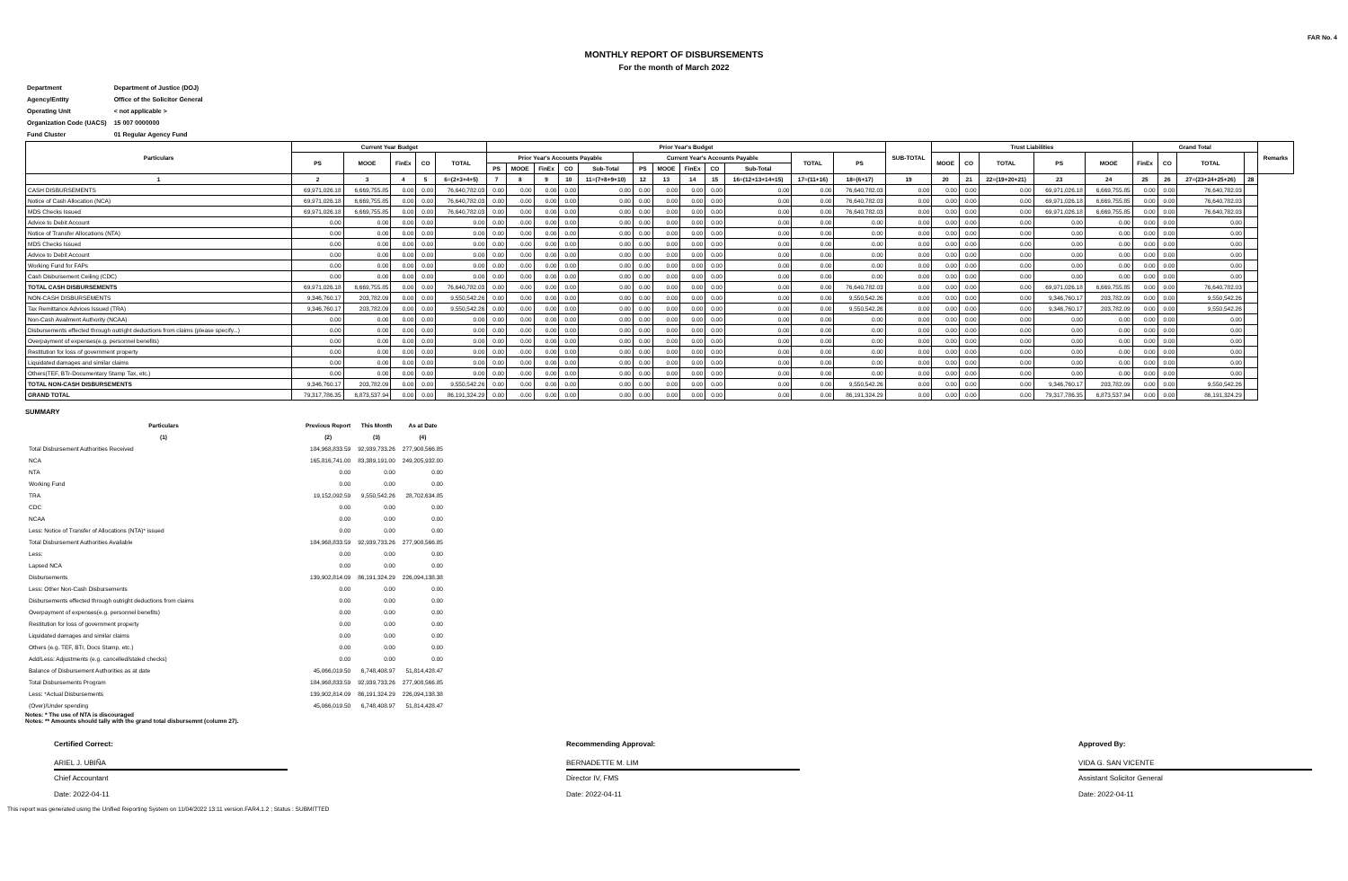FAR No. 4
MONTHLY REPORT OF DISBURSEMENTS
For the month of March 2022
| Department | Department of Justice (DOJ) |
| Agency/Entity | Office of the Solicitor General |
| Operating Unit | < not applicable > |
| Organization Code (UACS) | 15 007 0000000 |
| Fund Cluster | 01 Regular Agency Fund |
| Particulars | Current Year Budget | | | | | Prior Year's Budget | | | | | | | | | | | | SUB-TOTAL | Trust Liabilities | | | | | Grand Total | | | | Remarks |
| --- | --- | --- | --- | --- | --- | --- | --- | --- | --- | --- | --- | --- | --- | --- | --- | --- | --- | --- | --- | --- | --- | --- | --- | --- | --- | --- | --- | --- |
| | PS | MOOE | FinEx | CO | TOTAL | Prior Year's Accounts Payable | | | | | Current Year's Accounts Payable | | | | | TOTAL | PS | | MOOE | CO | TOTAL | PS | MOOE | FinEx | CO | TOTAL | | |
| | | | | | | PS | MOOE | FinEx | CO | Sub-Total | PS | MOOE | FinEx | CO | Sub-Total | | | | | | | | | | | | | |
| 1 | 2 | 3 | 4 | 5 | 6=(2+3+4+5) | 7 | 8 | 9 | 10 | 11=(7+8+9+10) | 12 | 13 | 14 | 15 | 16=(12+13+14+15) | 17=(11+16) | 18=(6+17) | 19 | 20 | 21 | 22=(19+20+21) | 23 | 24 | 25 | 26 | 27=(23+24+25+26) | 28 | |
| CASH DISBURSEMENTS | 69,971,026.18 | 6,669,755.85 | 0.00 | 0.00 | 76,640,782.03 | 0.00 | 0.00 | 0.00 | 0.00 | 0.00 | 0.00 | 0.00 | 0.00 | 0.00 | 0.00 | 0.00 | 76,640,782.03 | 0.00 | 0.00 | 0.00 | 0.00 | 69,971,026.18 | 6,669,755.85 | 0.00 | 0.00 | 76,640,782.03 | | |
| Notice of Cash Allocation (NCA) | 69,971,026.18 | 6,669,755.85 | 0.00 | 0.00 | 76,640,782.03 | 0.00 | 0.00 | 0.00 | 0.00 | 0.00 | 0.00 | 0.00 | 0.00 | 0.00 | 0.00 | 0.00 | 76,640,782.03 | 0.00 | 0.00 | 0.00 | 0.00 | 69,971,026.18 | 6,669,755.85 | 0.00 | 0.00 | 76,640,782.03 | | |
| MDS Checks Issued | 69,971,026.18 | 6,669,755.85 | 0.00 | 0.00 | 76,640,782.03 | 0.00 | 0.00 | 0.00 | 0.00 | 0.00 | 0.00 | 0.00 | 0.00 | 0.00 | 0.00 | 0.00 | 76,640,782.03 | 0.00 | 0.00 | 0.00 | 0.00 | 69,971,026.18 | 6,669,755.85 | 0.00 | 0.00 | 76,640,782.03 | | |
| Advice to Debit Account | 0.00 | 0.00 | 0.00 | 0.00 | 0.00 | 0.00 | 0.00 | 0.00 | 0.00 | 0.00 | 0.00 | 0.00 | 0.00 | 0.00 | 0.00 | 0.00 | 0.00 | 0.00 | 0.00 | 0.00 | 0.00 | 0.00 | 0.00 | 0.00 | 0.00 | 0.00 | | |
| Notice of Transfer Allocations (NTA) | 0.00 | 0.00 | 0.00 | 0.00 | 0.00 | 0.00 | 0.00 | 0.00 | 0.00 | 0.00 | 0.00 | 0.00 | 0.00 | 0.00 | 0.00 | 0.00 | 0.00 | 0.00 | 0.00 | 0.00 | 0.00 | 0.00 | 0.00 | 0.00 | 0.00 | 0.00 | | |
| MDS Checks Issued | 0.00 | 0.00 | 0.00 | 0.00 | 0.00 | 0.00 | 0.00 | 0.00 | 0.00 | 0.00 | 0.00 | 0.00 | 0.00 | 0.00 | 0.00 | 0.00 | 0.00 | 0.00 | 0.00 | 0.00 | 0.00 | 0.00 | 0.00 | 0.00 | 0.00 | 0.00 | | |
| Advice to Debit Account | 0.00 | 0.00 | 0.00 | 0.00 | 0.00 | 0.00 | 0.00 | 0.00 | 0.00 | 0.00 | 0.00 | 0.00 | 0.00 | 0.00 | 0.00 | 0.00 | 0.00 | 0.00 | 0.00 | 0.00 | 0.00 | 0.00 | 0.00 | 0.00 | 0.00 | 0.00 | | |
| Working Fund for FAPs | 0.00 | 0.00 | 0.00 | 0.00 | 0.00 | 0.00 | 0.00 | 0.00 | 0.00 | 0.00 | 0.00 | 0.00 | 0.00 | 0.00 | 0.00 | 0.00 | 0.00 | 0.00 | 0.00 | 0.00 | 0.00 | 0.00 | 0.00 | 0.00 | 0.00 | 0.00 | | |
| Cash Disbursement Ceiling (CDC) | 0.00 | 0.00 | 0.00 | 0.00 | 0.00 | 0.00 | 0.00 | 0.00 | 0.00 | 0.00 | 0.00 | 0.00 | 0.00 | 0.00 | 0.00 | 0.00 | 0.00 | 0.00 | 0.00 | 0.00 | 0.00 | 0.00 | 0.00 | 0.00 | 0.00 | 0.00 | | |
| TOTAL CASH DISBURSEMENTS | 69,971,026.18 | 6,669,755.85 | 0.00 | 0.00 | 76,640,782.03 | 0.00 | 0.00 | 0.00 | 0.00 | 0.00 | 0.00 | 0.00 | 0.00 | 0.00 | 0.00 | 0.00 | 76,640,782.03 | 0.00 | 0.00 | 0.00 | 0.00 | 69,971,026.18 | 6,669,755.85 | 0.00 | 0.00 | 76,640,782.03 | | |
| NON-CASH DISBURSEMENTS | 9,346,760.17 | 203,782.09 | 0.00 | 0.00 | 9,550,542.26 | 0.00 | 0.00 | 0.00 | 0.00 | 0.00 | 0.00 | 0.00 | 0.00 | 0.00 | 0.00 | 0.00 | 9,550,542.26 | 0.00 | 0.00 | 0.00 | 0.00 | 9,346,760.17 | 203,782.09 | 0.00 | 0.00 | 9,550,542.26 | | |
| Tax Remittance Advices Issued (TRA) | 9,346,760.17 | 203,782.09 | 0.00 | 0.00 | 9,550,542.26 | 0.00 | 0.00 | 0.00 | 0.00 | 0.00 | 0.00 | 0.00 | 0.00 | 0.00 | 0.00 | 0.00 | 9,550,542.26 | 0.00 | 0.00 | 0.00 | 0.00 | 9,346,760.17 | 203,782.09 | 0.00 | 0.00 | 9,550,542.26 | | |
| Non-Cash Availment Authority (NCAA) | 0.00 | 0.00 | 0.00 | 0.00 | 0.00 | 0.00 | 0.00 | 0.00 | 0.00 | 0.00 | 0.00 | 0.00 | 0.00 | 0.00 | 0.00 | 0.00 | 0.00 | 0.00 | 0.00 | 0.00 | 0.00 | 0.00 | 0.00 | 0.00 | 0.00 | 0.00 | | |
| Disbursements effected through outright deductions from claims (please specify...) | 0.00 | 0.00 | 0.00 | 0.00 | 0.00 | 0.00 | 0.00 | 0.00 | 0.00 | 0.00 | 0.00 | 0.00 | 0.00 | 0.00 | 0.00 | 0.00 | 0.00 | 0.00 | 0.00 | 0.00 | 0.00 | 0.00 | 0.00 | 0.00 | 0.00 | 0.00 | | |
| Overpayment of expenses(e.g. personnel benefits) | 0.00 | 0.00 | 0.00 | 0.00 | 0.00 | 0.00 | 0.00 | 0.00 | 0.00 | 0.00 | 0.00 | 0.00 | 0.00 | 0.00 | 0.00 | 0.00 | 0.00 | 0.00 | 0.00 | 0.00 | 0.00 | 0.00 | 0.00 | 0.00 | 0.00 | 0.00 | | |
| Restitution for loss of government property | 0.00 | 0.00 | 0.00 | 0.00 | 0.00 | 0.00 | 0.00 | 0.00 | 0.00 | 0.00 | 0.00 | 0.00 | 0.00 | 0.00 | 0.00 | 0.00 | 0.00 | 0.00 | 0.00 | 0.00 | 0.00 | 0.00 | 0.00 | 0.00 | 0.00 | 0.00 | | |
| Liquidated damages and similar claims | 0.00 | 0.00 | 0.00 | 0.00 | 0.00 | 0.00 | 0.00 | 0.00 | 0.00 | 0.00 | 0.00 | 0.00 | 0.00 | 0.00 | 0.00 | 0.00 | 0.00 | 0.00 | 0.00 | 0.00 | 0.00 | 0.00 | 0.00 | 0.00 | 0.00 | 0.00 | | |
| Others(TEF, BTr-Documentary Stamp Tax, etc.) | 0.00 | 0.00 | 0.00 | 0.00 | 0.00 | 0.00 | 0.00 | 0.00 | 0.00 | 0.00 | 0.00 | 0.00 | 0.00 | 0.00 | 0.00 | 0.00 | 0.00 | 0.00 | 0.00 | 0.00 | 0.00 | 0.00 | 0.00 | 0.00 | 0.00 | 0.00 | | |
| TOTAL NON-CASH DISBURSEMENTS | 9,346,760.17 | 203,782.09 | 0.00 | 0.00 | 9,550,542.26 | 0.00 | 0.00 | 0.00 | 0.00 | 0.00 | 0.00 | 0.00 | 0.00 | 0.00 | 0.00 | 0.00 | 9,550,542.26 | 0.00 | 0.00 | 0.00 | 0.00 | 9,346,760.17 | 203,782.09 | 0.00 | 0.00 | 9,550,542.26 | | |
| GRAND TOTAL | 79,317,786.35 | 6,873,537.94 | 0.00 | 0.00 | 86,191,324.29 | 0.00 | 0.00 | 0.00 | 0.00 | 0.00 | 0.00 | 0.00 | 0.00 | 0.00 | 0.00 | 0.00 | 86,191,324.29 | 0.00 | 0.00 | 0.00 | 0.00 | 79,317,786.35 | 6,873,537.94 | 0.00 | 0.00 | 86,191,324.29 | | |
SUMMARY
| Particulars | Previous Report | This Month | As at Date |
| --- | --- | --- | --- |
| (1) | (2) | (3) | (4) |
| Total Disbursement Authorities Received | 184,968,833.59 | 92,939,733.26 | 277,908,566.85 |
| NCA | 165,816,741.00 | 83,389,191.00 | 249,205,932.00 |
| NTA | 0.00 | 0.00 | 0.00 |
| Working Fund | 0.00 | 0.00 | 0.00 |
| TRA | 19,152,092.59 | 9,550,542.26 | 28,702,634.85 |
| CDC | 0.00 | 0.00 | 0.00 |
| NCAA | 0.00 | 0.00 | 0.00 |
| Less: Notice of Transfer of Allocations (NTA)* issued | 0.00 | 0.00 | 0.00 |
| Total Disbursement Authorities Available | 184,968,833.59 | 92,939,733.26 | 277,908,566.85 |
| Less: | 0.00 | 0.00 | 0.00 |
| Lapsed NCA | 0.00 | 0.00 | 0.00 |
| Disbursements | 139,902,814.09 | 86,191,324.29 | 226,094,138.38 |
| Less: Other Non-Cash Disbursements | 0.00 | 0.00 | 0.00 |
| Disbursements effected through outright deductions from claims | 0.00 | 0.00 | 0.00 |
| Overpayment of expenses(e.g. personnel benefits) | 0.00 | 0.00 | 0.00 |
| Restitution for loss of government property | 0.00 | 0.00 | 0.00 |
| Liquidated damages and similar claims | 0.00 | 0.00 | 0.00 |
| Others (e.g. TEF, BTr, Docs Stamp, etc.) | 0.00 | 0.00 | 0.00 |
| Add/Less: Adjustments (e.g. cancelled/staled checks) | 0.00 | 0.00 | 0.00 |
| Balance of Disbursement Authorities as at date | 45,066,019.50 | 6,748,408.97 | 51,814,428.47 |
| Total Disbursements Program | 184,968,833.59 | 92,939,733.26 | 277,908,566.85 |
| Less: *Actual Disbursements | 139,902,814.09 | 86,191,324.29 | 226,094,138.38 |
| (Over)/Under spending | 45,066,019.50 | 6,748,408.97 | 51,814,428.47 |
Notes: * The use of NTA is discouraged
Notes: ** Amounts should tally with the grand total disbursemnt (column 27).
Certified Correct:
ARIEL J. UBIÑA
Chief Accountant
Date: 2022-04-11
Recommending Approval:
BERNADETTE M. LIM
Director IV, FMS
Date: 2022-04-11
Approved By:
VIDA G. SAN VICENTE
Assistant Solicitor General
Date: 2022-04-11
This report was generated using the Unified Reporting System on 11/04/2022 13:11 version.FAR4.1.2 ; Status : SUBMITTED